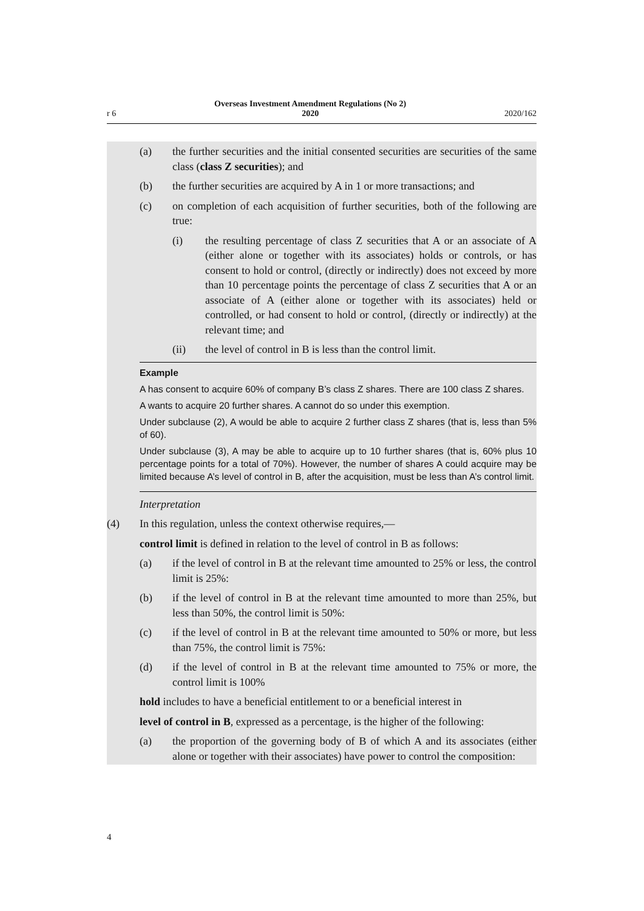r 6 Overseas Investment Amendment Regulations (No 2)
2020 2020/162
(a) the further securities and the initial consented securities are securities of the same class (class Z securities); and
(b) the further securities are acquired by A in 1 or more transactions; and
(c) on completion of each acquisition of further securities, both of the following are true:
(i) the resulting percentage of class Z securities that A or an associate of A (either alone or together with its associates) holds or controls, or has consent to hold or control, (directly or indirectly) does not exceed by more than 10 percentage points the percentage of class Z securities that A or an associate of A (either alone or together with its associates) held or controlled, or had consent to hold or control, (directly or indirectly) at the relevant time; and
(ii) the level of control in B is less than the control limit.
Example
A has consent to acquire 60% of company B’s class Z shares. There are 100 class Z shares.
A wants to acquire 20 further shares. A cannot do so under this exemption.
Under subclause (2), A would be able to acquire 2 further class Z shares (that is, less than 5% of 60).
Under subclause (3), A may be able to acquire up to 10 further shares (that is, 60% plus 10 percentage points for a total of 70%). However, the number of shares A could acquire may be limited because A’s level of control in B, after the acquisition, must be less than A’s control limit.
Interpretation
(4) In this regulation, unless the context otherwise requires,—
control limit is defined in relation to the level of control in B as follows:
(a) if the level of control in B at the relevant time amounted to 25% or less, the control limit is 25%:
(b) if the level of control in B at the relevant time amounted to more than 25%, but less than 50%, the control limit is 50%:
(c) if the level of control in B at the relevant time amounted to 50% or more, but less than 75%, the control limit is 75%:
(d) if the level of control in B at the relevant time amounted to 75% or more, the control limit is 100%
hold includes to have a beneficial entitlement to or a beneficial interest in
level of control in B, expressed as a percentage, is the higher of the following:
(a) the proportion of the governing body of B of which A and its associates (either alone or together with their associates) have power to control the composition:
4